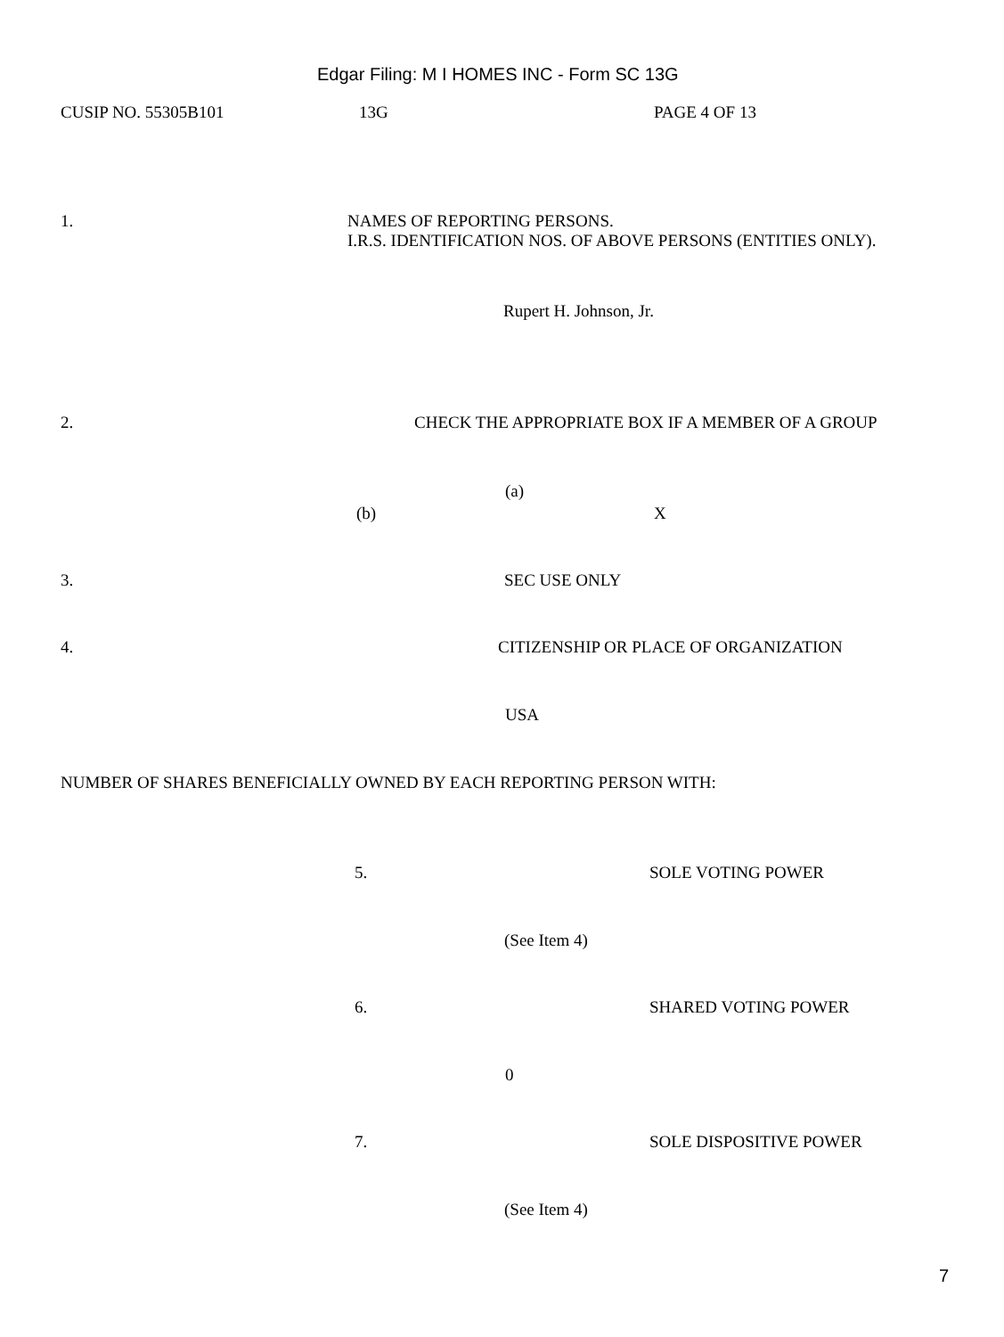Edgar Filing: M I HOMES INC - Form SC 13G
CUSIP NO. 55305B101 13G PAGE 4 OF 13
1.
NAMES OF REPORTING PERSONS.
I.R.S. IDENTIFICATION NOS. OF ABOVE PERSONS (ENTITIES ONLY).
Rupert H. Johnson, Jr.
2. CHECK THE APPROPRIATE BOX IF A MEMBER OF A GROUP
(a)
(b) X
3. SEC USE ONLY
4. CITIZENSHIP OR PLACE OF ORGANIZATION
USA
NUMBER OF SHARES BENEFICIALLY OWNED BY EACH REPORTING PERSON WITH:
5. SOLE VOTING POWER
(See Item 4)
6. SHARED VOTING POWER
0
7. SOLE DISPOSITIVE POWER
(See Item 4)
7